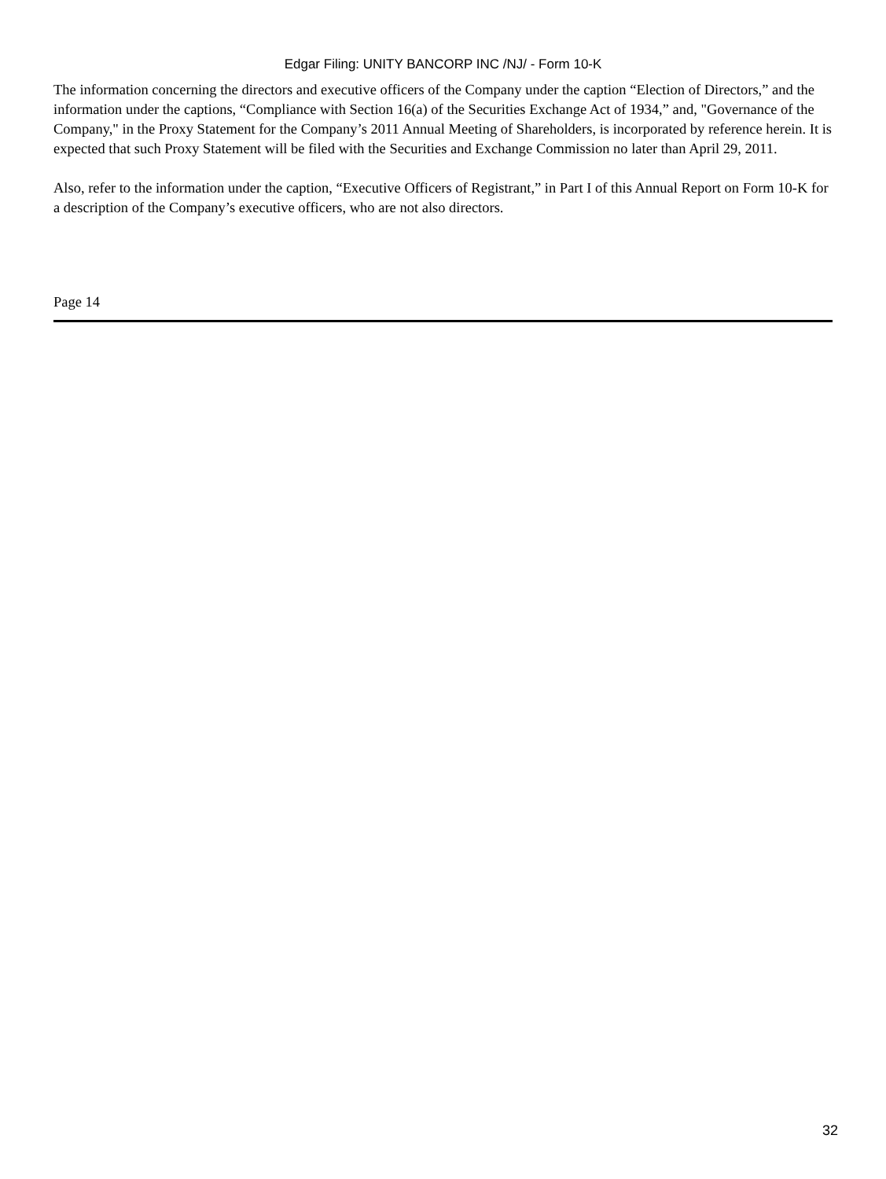Edgar Filing: UNITY BANCORP INC /NJ/ - Form 10-K
The information concerning the directors and executive officers of the Company under the caption “Election of Directors,” and the information under the captions, “Compliance with Section 16(a) of the Securities Exchange Act of 1934,” and, "Governance of the Company," in the Proxy Statement for the Company’s 2011 Annual Meeting of Shareholders, is incorporated by reference herein. It is expected that such Proxy Statement will be filed with the Securities and Exchange Commission no later than April 29, 2011.
Also, refer to the information under the caption, “Executive Officers of Registrant,” in Part I of this Annual Report on Form 10-K for a description of the Company’s executive officers, who are not also directors.
Page 14
32